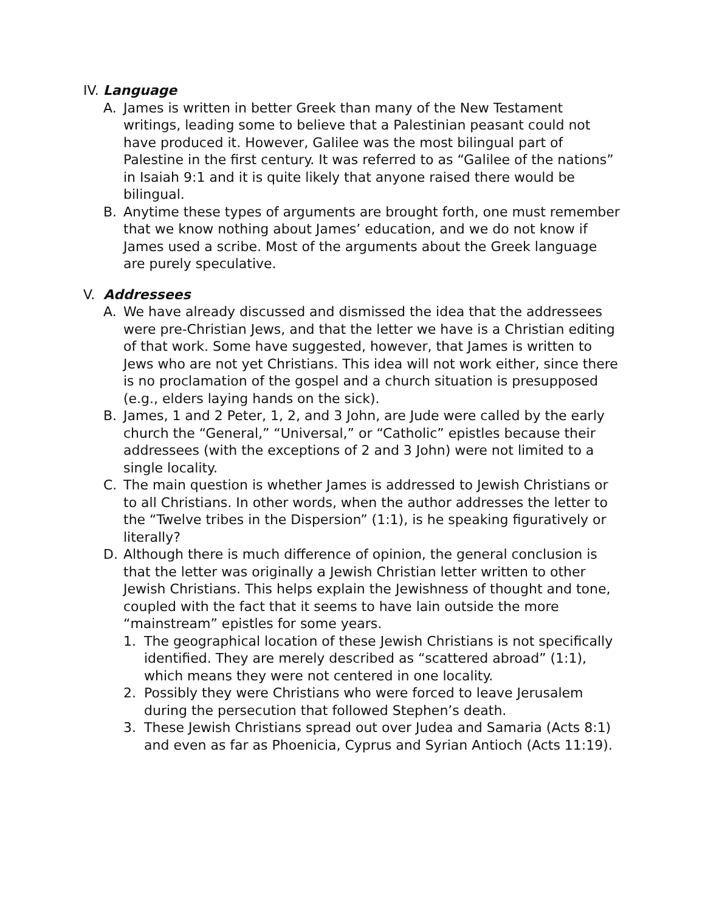IV. Language
A. James is written in better Greek than many of the New Testament writings, leading some to believe that a Palestinian peasant could not have produced it. However, Galilee was the most bilingual part of Palestine in the first century. It was referred to as “Galilee of the nations” in Isaiah 9:1 and it is quite likely that anyone raised there would be bilingual.
B. Anytime these types of arguments are brought forth, one must remember that we know nothing about James’ education, and we do not know if James used a scribe. Most of the arguments about the Greek language are purely speculative.
V. Addressees
A. We have already discussed and dismissed the idea that the addressees were pre-Christian Jews, and that the letter we have is a Christian editing of that work. Some have suggested, however, that James is written to Jews who are not yet Christians. This idea will not work either, since there is no proclamation of the gospel and a church situation is presupposed (e.g., elders laying hands on the sick).
B. James, 1 and 2 Peter, 1, 2, and 3 John, are Jude were called by the early church the “General,” “Universal,” or “Catholic” epistles because their addressees (with the exceptions of 2 and 3 John) were not limited to a single locality.
C. The main question is whether James is addressed to Jewish Christians or to all Christians. In other words, when the author addresses the letter to the “Twelve tribes in the Dispersion” (1:1), is he speaking figuratively or literally?
D. Although there is much difference of opinion, the general conclusion is that the letter was originally a Jewish Christian letter written to other Jewish Christians. This helps explain the Jewishness of thought and tone, coupled with the fact that it seems to have lain outside the more “mainstream” epistles for some years.
1. The geographical location of these Jewish Christians is not specifically identified. They are merely described as “scattered abroad” (1:1), which means they were not centered in one locality.
2. Possibly they were Christians who were forced to leave Jerusalem during the persecution that followed Stephen’s death.
3. These Jewish Christians spread out over Judea and Samaria (Acts 8:1) and even as far as Phoenicia, Cyprus and Syrian Antioch (Acts 11:19).